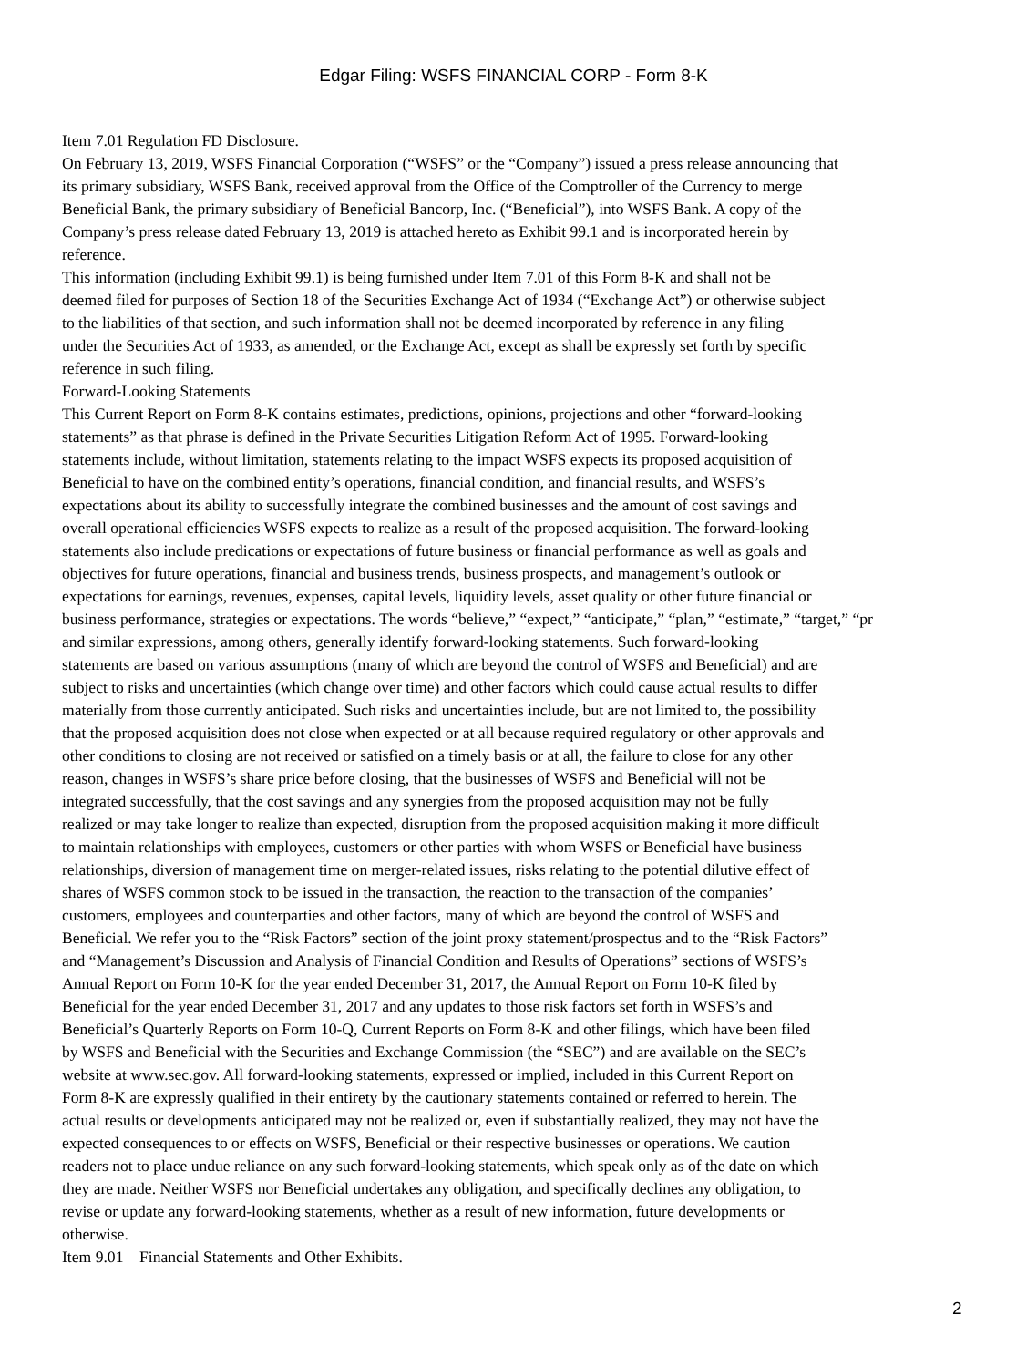Edgar Filing: WSFS FINANCIAL CORP - Form 8-K
Item 7.01 Regulation FD Disclosure.
On February 13, 2019, WSFS Financial Corporation (“WSFS” or the “Company”) issued a press release announcing that
its primary subsidiary, WSFS Bank, received approval from the Office of the Comptroller of the Currency to merge
Beneficial Bank, the primary subsidiary of Beneficial Bancorp, Inc. (“Beneficial”), into WSFS Bank. A copy of the
Company’s press release dated February 13, 2019 is attached hereto as Exhibit 99.1 and is incorporated herein by
reference.
This information (including Exhibit 99.1) is being furnished under Item 7.01 of this Form 8-K and shall not be
deemed filed for purposes of Section 18 of the Securities Exchange Act of 1934 (“Exchange Act”) or otherwise subject
to the liabilities of that section, and such information shall not be deemed incorporated by reference in any filing
under the Securities Act of 1933, as amended, or the Exchange Act, except as shall be expressly set forth by specific
reference in such filing.
Forward-Looking Statements
This Current Report on Form 8-K contains estimates, predictions, opinions, projections and other “forward-looking
statements” as that phrase is defined in the Private Securities Litigation Reform Act of 1995. Forward-looking
statements include, without limitation, statements relating to the impact WSFS expects its proposed acquisition of
Beneficial to have on the combined entity’s operations, financial condition, and financial results, and WSFS’s
expectations about its ability to successfully integrate the combined businesses and the amount of cost savings and
overall operational efficiencies WSFS expects to realize as a result of the proposed acquisition. The forward-looking
statements also include predications or expectations of future business or financial performance as well as goals and
objectives for future operations, financial and business trends, business prospects, and management’s outlook or
expectations for earnings, revenues, expenses, capital levels, liquidity levels, asset quality or other future financial or
business performance, strategies or expectations. The words “believe,” “expect,” “anticipate,” “plan,” “estimate,” “target,” “pr
and similar expressions, among others, generally identify forward-looking statements. Such forward-looking
statements are based on various assumptions (many of which are beyond the control of WSFS and Beneficial) and are
subject to risks and uncertainties (which change over time) and other factors which could cause actual results to differ
materially from those currently anticipated. Such risks and uncertainties include, but are not limited to, the possibility
that the proposed acquisition does not close when expected or at all because required regulatory or other approvals and
other conditions to closing are not received or satisfied on a timely basis or at all, the failure to close for any other
reason, changes in WSFS’s share price before closing, that the businesses of WSFS and Beneficial will not be
integrated successfully, that the cost savings and any synergies from the proposed acquisition may not be fully
realized or may take longer to realize than expected, disruption from the proposed acquisition making it more difficult
to maintain relationships with employees, customers or other parties with whom WSFS or Beneficial have business
relationships, diversion of management time on merger-related issues, risks relating to the potential dilutive effect of
shares of WSFS common stock to be issued in the transaction, the reaction to the transaction of the companies’
customers, employees and counterparties and other factors, many of which are beyond the control of WSFS and
Beneficial. We refer you to the “Risk Factors” section of the joint proxy statement/prospectus and to the “Risk Factors”
and “Management’s Discussion and Analysis of Financial Condition and Results of Operations” sections of WSFS’s
Annual Report on Form 10-K for the year ended December 31, 2017, the Annual Report on Form 10-K filed by
Beneficial for the year ended December 31, 2017 and any updates to those risk factors set forth in WSFS’s and
Beneficial’s Quarterly Reports on Form 10-Q, Current Reports on Form 8-K and other filings, which have been filed
by WSFS and Beneficial with the Securities and Exchange Commission (the “SEC”) and are available on the SEC’s
website at www.sec.gov. All forward-looking statements, expressed or implied, included in this Current Report on
Form 8-K are expressly qualified in their entirety by the cautionary statements contained or referred to herein. The
actual results or developments anticipated may not be realized or, even if substantially realized, they may not have the
expected consequences to or effects on WSFS, Beneficial or their respective businesses or operations. We caution
readers not to place undue reliance on any such forward-looking statements, which speak only as of the date on which
they are made. Neither WSFS nor Beneficial undertakes any obligation, and specifically declines any obligation, to
revise or update any forward-looking statements, whether as a result of new information, future developments or
otherwise.
Item 9.01 Financial Statements and Other Exhibits.
2